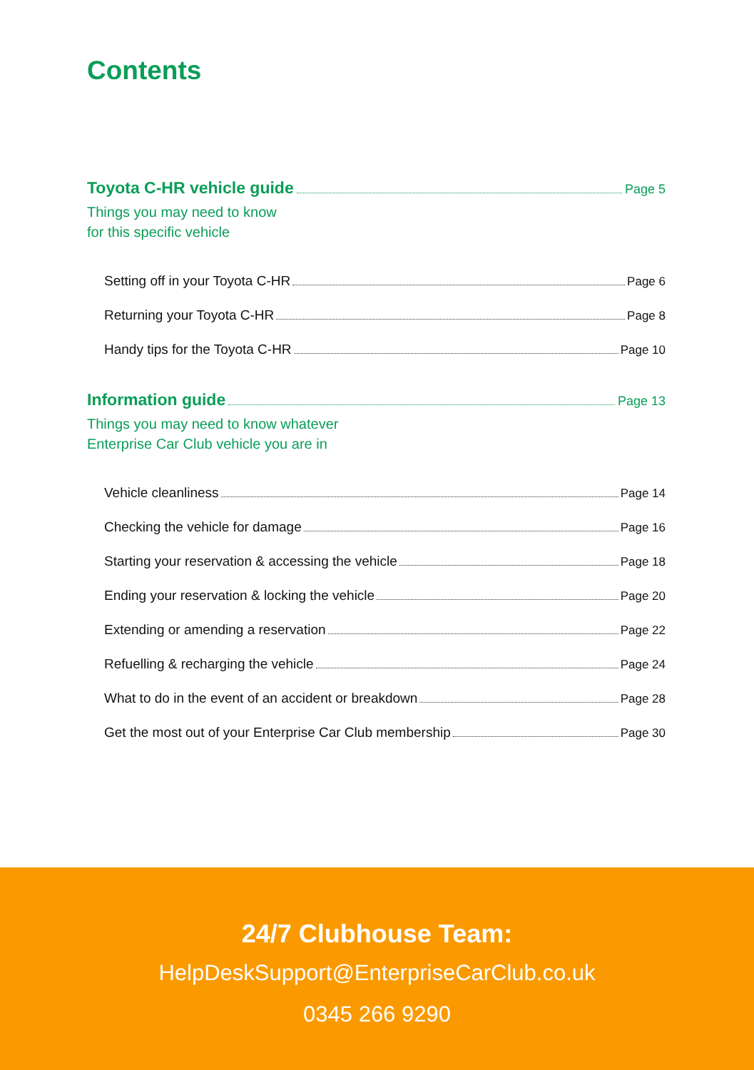Contents
Toyota C-HR vehicle guide Page 5
Things you may need to know
for this specific vehicle
Setting off in your Toyota C-HR Page 6
Returning your Toyota C-HR Page 8
Handy tips for the Toyota C-HR Page 10
Information guide Page 13
Things you may need to know whatever
Enterprise Car Club vehicle you are in
Vehicle cleanliness Page 14
Checking the vehicle for damage Page 16
Starting your reservation & accessing the vehicle Page 18
Ending your reservation & locking the vehicle Page 20
Extending or amending a reservation Page 22
Refuelling & recharging the vehicle Page 24
What to do in the event of an accident or breakdown Page 28
Get the most out of your Enterprise Car Club membership Page 30
24/7 Clubhouse Team:
HelpDeskSupport@EnterpriseCarClub.co.uk
0345 266 9290